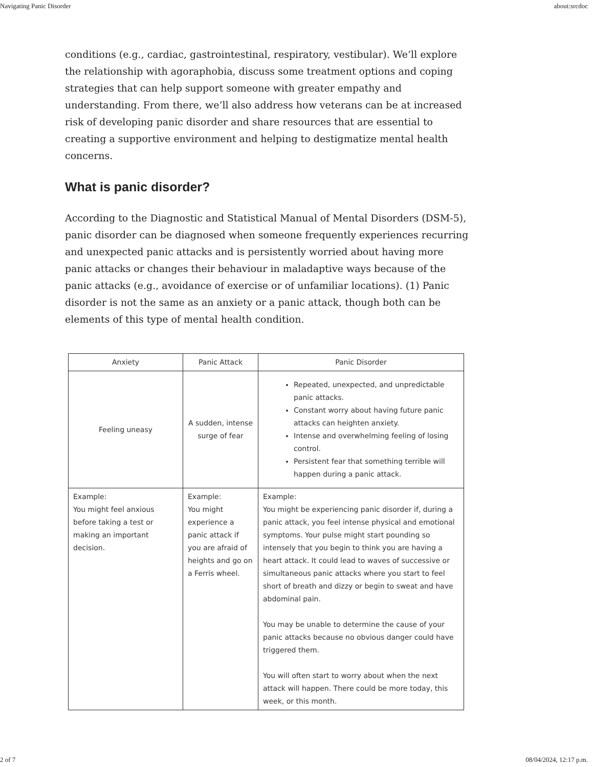Navigating Panic Disorder about:srcdoc
conditions (e.g., cardiac, gastrointestinal, respiratory, vestibular). We’ll explore the relationship with agoraphobia, discuss some treatment options and coping strategies that can help support someone with greater empathy and understanding. From there, we’ll also address how veterans can be at increased risk of developing panic disorder and share resources that are essential to creating a supportive environment and helping to destigmatize mental health concerns.
What is panic disorder?
According to the Diagnostic and Statistical Manual of Mental Disorders (DSM-5), panic disorder can be diagnosed when someone frequently experiences recurring and unexpected panic attacks and is persistently worried about having more panic attacks or changes their behaviour in maladaptive ways because of the panic attacks (e.g., avoidance of exercise or of unfamiliar locations). (1) Panic disorder is not the same as an anxiety or a panic attack, though both can be elements of this type of mental health condition.
| Anxiety | Panic Attack | Panic Disorder |
| --- | --- | --- |
| Feeling uneasy | A sudden, intense surge of fear | Repeated, unexpected, and unpredictable panic attacks. Constant worry about having future panic attacks can heighten anxiety. Intense and overwhelming feeling of losing control. Persistent fear that something terrible will happen during a panic attack. |
| Example: You might feel anxious before taking a test or making an important decision. | Example: You might experience a panic attack if you are afraid of heights and go on a Ferris wheel. | Example: You might be experiencing panic disorder if, during a panic attack, you feel intense physical and emotional symptoms. Your pulse might start pounding so intensely that you begin to think you are having a heart attack. It could lead to waves of successive or simultaneous panic attacks where you start to feel short of breath and dizzy or begin to sweat and have abdominal pain. You may be unable to determine the cause of your panic attacks because no obvious danger could have triggered them. You will often start to worry about when the next attack will happen. There could be more today, this week, or this month. |
2 of 7 08/04/2024, 12:17 p.m.